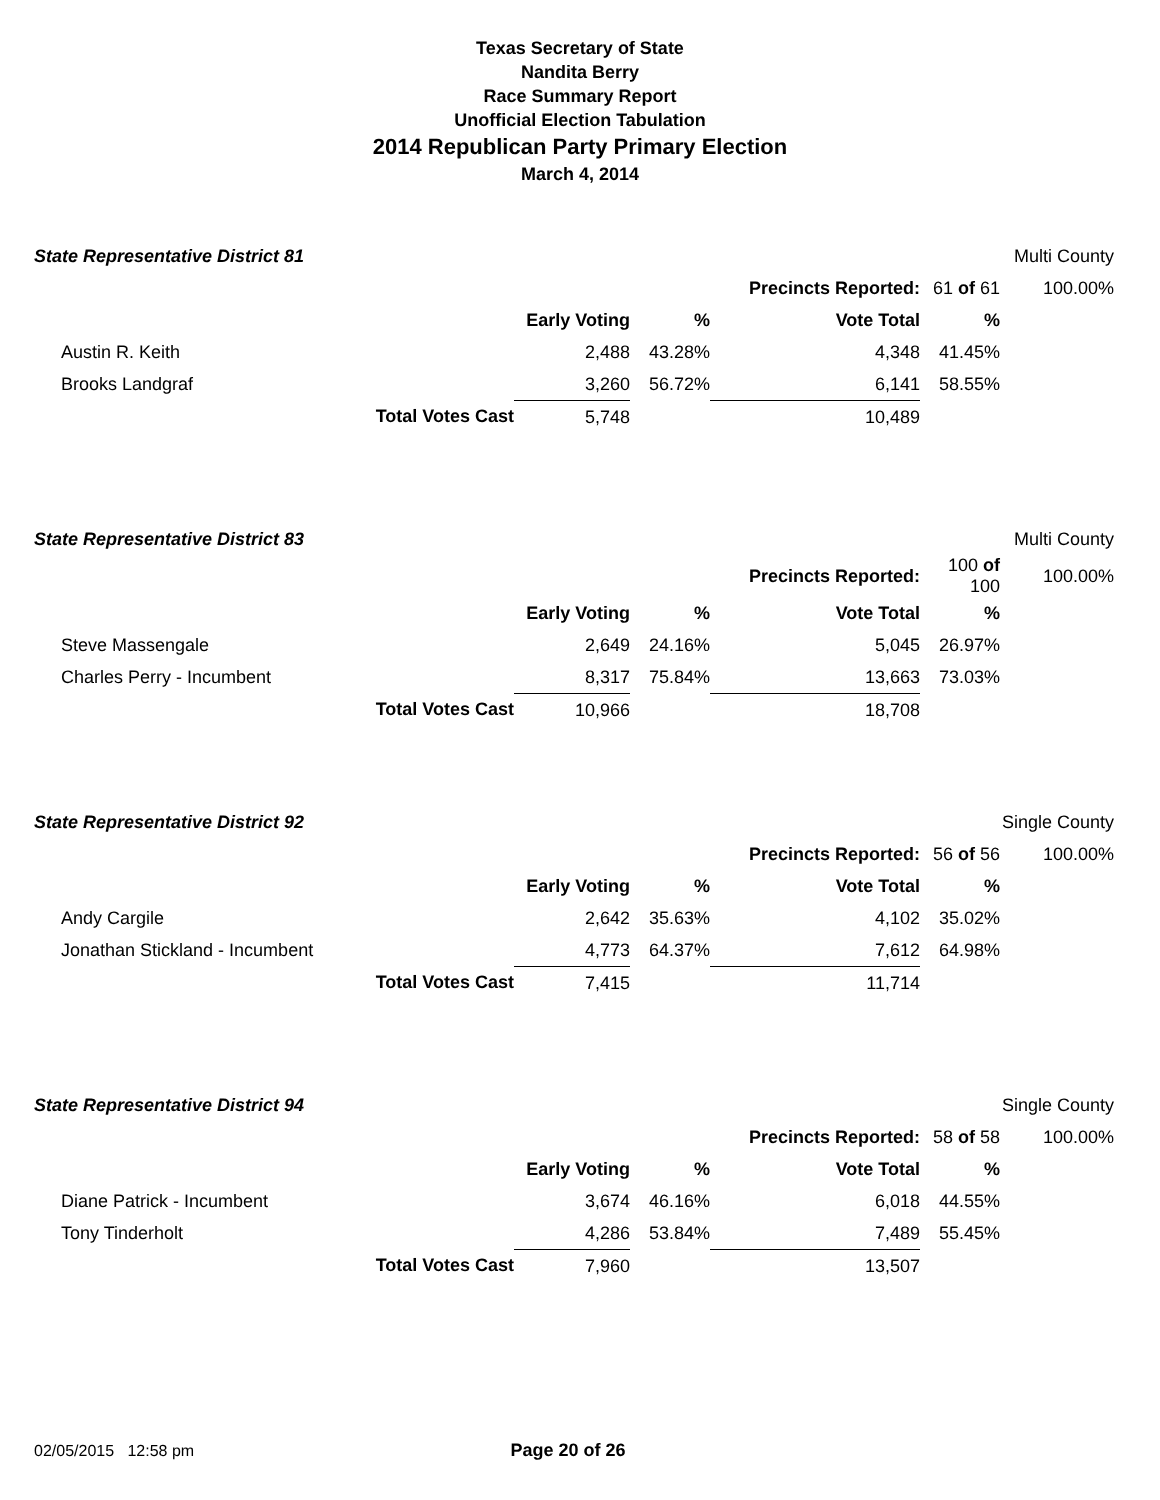Texas Secretary of State
Nandita Berry
Race Summary Report
Unofficial Election Tabulation
2014 Republican Party Primary Election
March 4, 2014
| State Representative District 81 | | | | | | Multi County |
| | | | | Precincts Reported: | 61 of 61 | 100.00% |
| | | Early Voting | % | Vote Total | % | |
| Austin R. Keith | | 2,488 | 43.28% | 4,348 | 41.45% | |
| Brooks Landgraf | | 3,260 | 56.72% | 6,141 | 58.55% | |
| | Total Votes Cast | 5,748 | | 10,489 | | |
| State Representative District 83 | | | | | | Multi County |
| | | | | Precincts Reported: | 100 of 100 | 100.00% |
| | | Early Voting | % | Vote Total | % | |
| Steve Massengale | | 2,649 | 24.16% | 5,045 | 26.97% | |
| Charles Perry - Incumbent | | 8,317 | 75.84% | 13,663 | 73.03% | |
| | Total Votes Cast | 10,966 | | 18,708 | | |
| State Representative District 92 | | | | | | Single County |
| | | | | Precincts Reported: | 56 of 56 | 100.00% |
| | | Early Voting | % | Vote Total | % | |
| Andy Cargile | | 2,642 | 35.63% | 4,102 | 35.02% | |
| Jonathan Stickland - Incumbent | | 4,773 | 64.37% | 7,612 | 64.98% | |
| | Total Votes Cast | 7,415 | | 11,714 | | |
| State Representative District 94 | | | | | | Single County |
| | | | | Precincts Reported: | 58 of 58 | 100.00% |
| | | Early Voting | % | Vote Total | % | |
| Diane Patrick - Incumbent | | 3,674 | 46.16% | 6,018 | 44.55% | |
| Tony Tinderholt | | 4,286 | 53.84% | 7,489 | 55.45% | |
| | Total Votes Cast | 7,960 | | 13,507 | | |
02/05/2015 12:58 pm Page 20 of 26